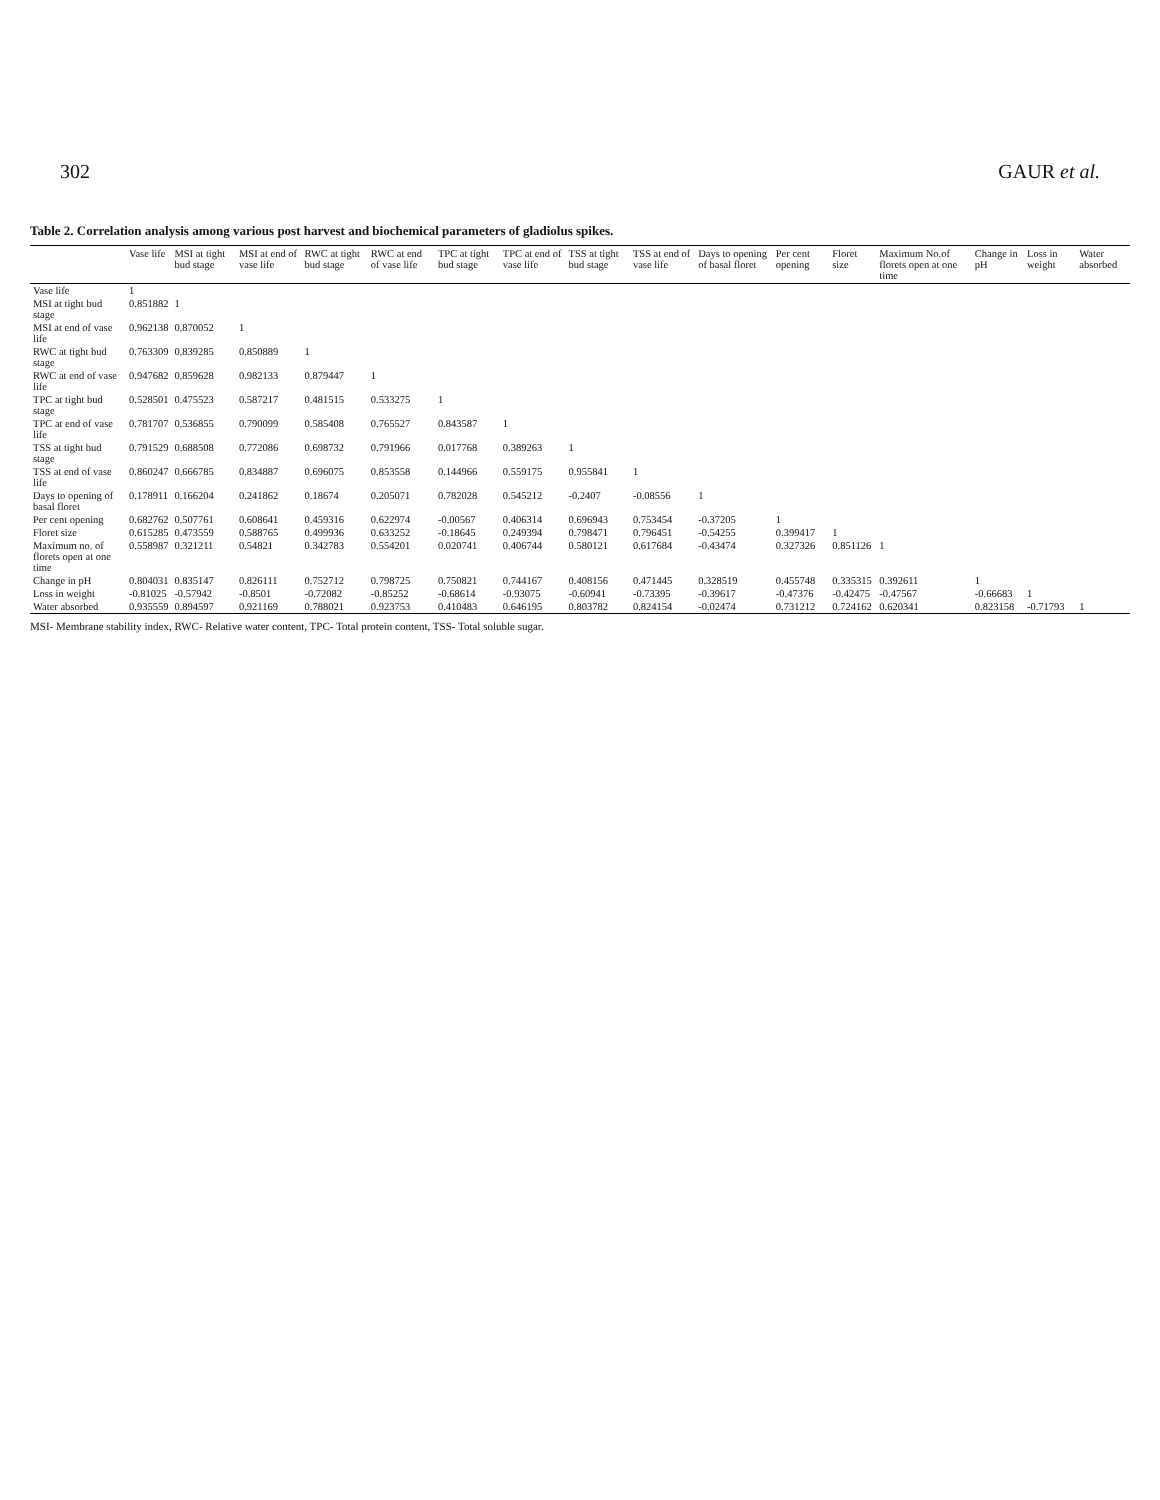302 GAUR et al.
Table 2. Correlation analysis among various post harvest and biochemical parameters of gladiolus spikes.
| | Vase life | MSI at tight bud stage | MSI at end of vase life | RWC at tight bud stage | RWC at end of vase life | TPC at tight bud stage | TPC at end of vase life | TSS at tight bud stage | TSS at end of vase life | Days to opening of basal floret | Per cent opening | Floret size | Maximum No.of florets open at one time | Change in pH | Loss in weight | Water absorbed |
| --- | --- | --- | --- | --- | --- | --- | --- | --- | --- | --- | --- | --- | --- | --- | --- | --- |
| Vase life | 1 | | | | | | | | | | | | | | | |
| MSI at tight bud stage | 0.851882 | 1 | | | | | | | | | | | | | | |
| MSI at end of vase life | 0.962138 | 0.870052 | 1 | | | | | | | | | | | | | |
| RWC at tight bud stage | 0.763309 | 0.839285 | 0.850889 | 1 | | | | | | | | | | | | |
| RWC at end of vase life | 0.947682 | 0.859628 | 0.982133 | 0.879447 | 1 | | | | | | | | | | | |
| TPC at tight bud stage | 0.528501 | 0.475523 | 0.587217 | 0.481515 | 0.533275 | 1 | | | | | | | | | | |
| TPC at end of vase life | 0.781707 | 0.536855 | 0.790099 | 0.585408 | 0.765527 | 0.843587 | 1 | | | | | | | | | |
| TSS at tight bud stage | 0.791529 | 0.688508 | 0.772086 | 0.698732 | 0.791966 | 0.017768 | 0.389263 | 1 | | | | | | | | |
| TSS at end of vase life | 0.860247 | 0.666785 | 0.834887 | 0.696075 | 0.853558 | 0.144966 | 0.559175 | 0.955841 | 1 | | | | | | | |
| Days to opening of basal floret | 0.178911 | 0.166204 | 0.241862 | 0.18674 | 0.205071 | 0.782028 | 0.545212 | -0.2407 | -0.08556 | 1 | | | | | | |
| Per cent opening | 0.682762 | 0.507761 | 0.608641 | 0.459316 | 0.622974 | -0.00567 | 0.406314 | 0.696943 | 0.753454 | -0.37205 | 1 | | | | | |
| Floret size | 0.615285 | 0.473559 | 0.588765 | 0.499936 | 0.633252 | -0.18645 | 0.249394 | 0.798471 | 0.796451 | -0.54255 | 0.399417 | 1 | | | | |
| Maximum no. of florets open at one time | 0.558987 | 0.321211 | 0.54821 | 0.342783 | 0.554201 | 0.020741 | 0.406744 | 0.580121 | 0.617684 | -0.43474 | 0.327326 | 0.851126 | 1 | | | |
| Change in pH | 0.804031 | 0.835147 | 0.826111 | 0.752712 | 0.798725 | 0.750821 | 0.744167 | 0.408156 | 0.471445 | 0.328519 | 0.455748 | 0.335315 | 0.392611 | 1 | | |
| Loss in weight | -0.81025 | -0.57942 | -0.8501 | -0.72082 | -0.85252 | -0.68614 | -0.93075 | -0.60941 | -0.73395 | -0.39617 | -0.47376 | -0.42475 | -0.47567 | -0.66683 | 1 | |
| Water absorbed | 0.935559 | 0.894597 | 0.921169 | 0.788021 | 0.923753 | 0.410483 | 0.646195 | 0.803782 | 0.824154 | -0.02474 | 0.731212 | 0.724162 | 0.620341 | 0.823158 | -0.71793 | 1 |
MSI- Membrane stability index, RWC- Relative water content, TPC- Total protein content, TSS- Total soluble sugar.